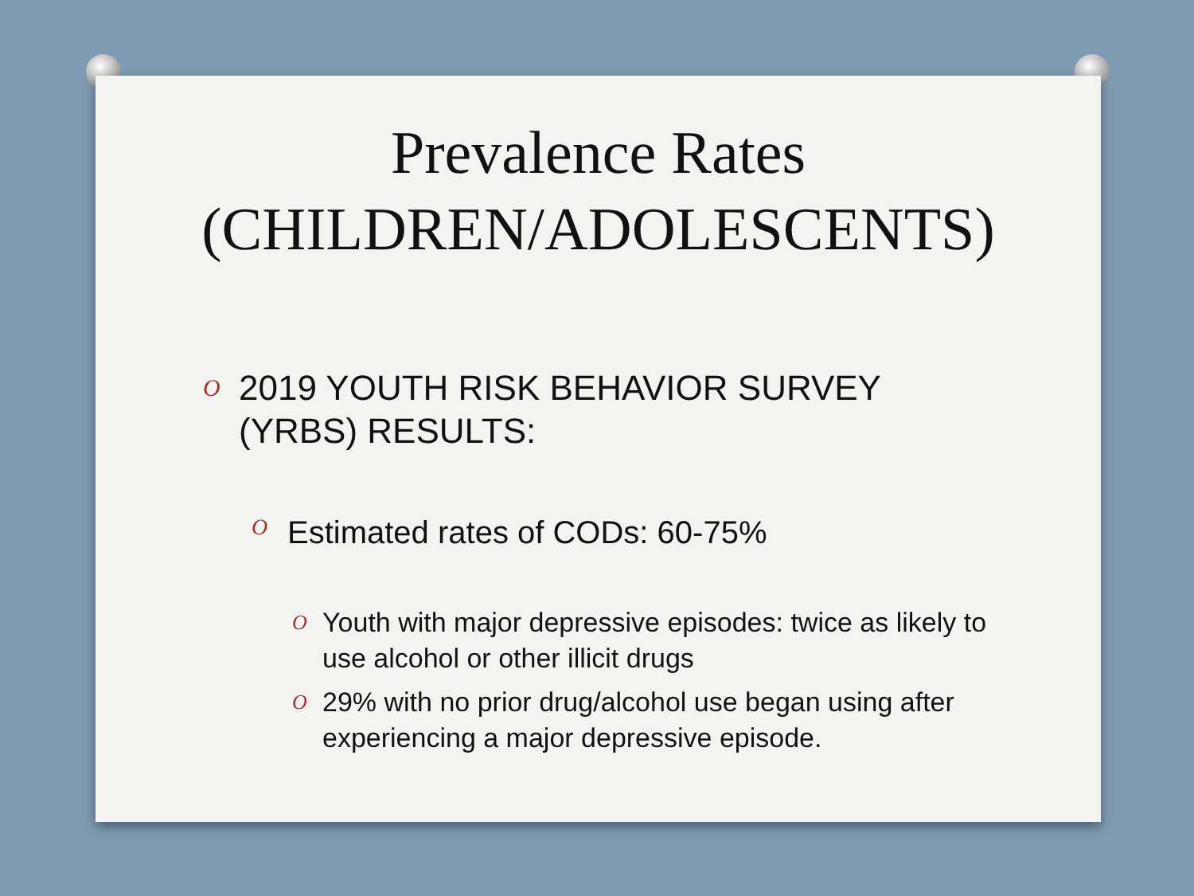Prevalence Rates
(CHILDREN/ADOLESCENTS)
O 2019 YOUTH RISK BEHAVIOR SURVEY
(YRBS) RESULTS:
O Estimated rates of CODs: 60-75%
O Youth with major depressive episodes: twice as likely to use alcohol or other illicit drugs
O 29% with no prior drug/alcohol use began using after experiencing a major depressive episode.